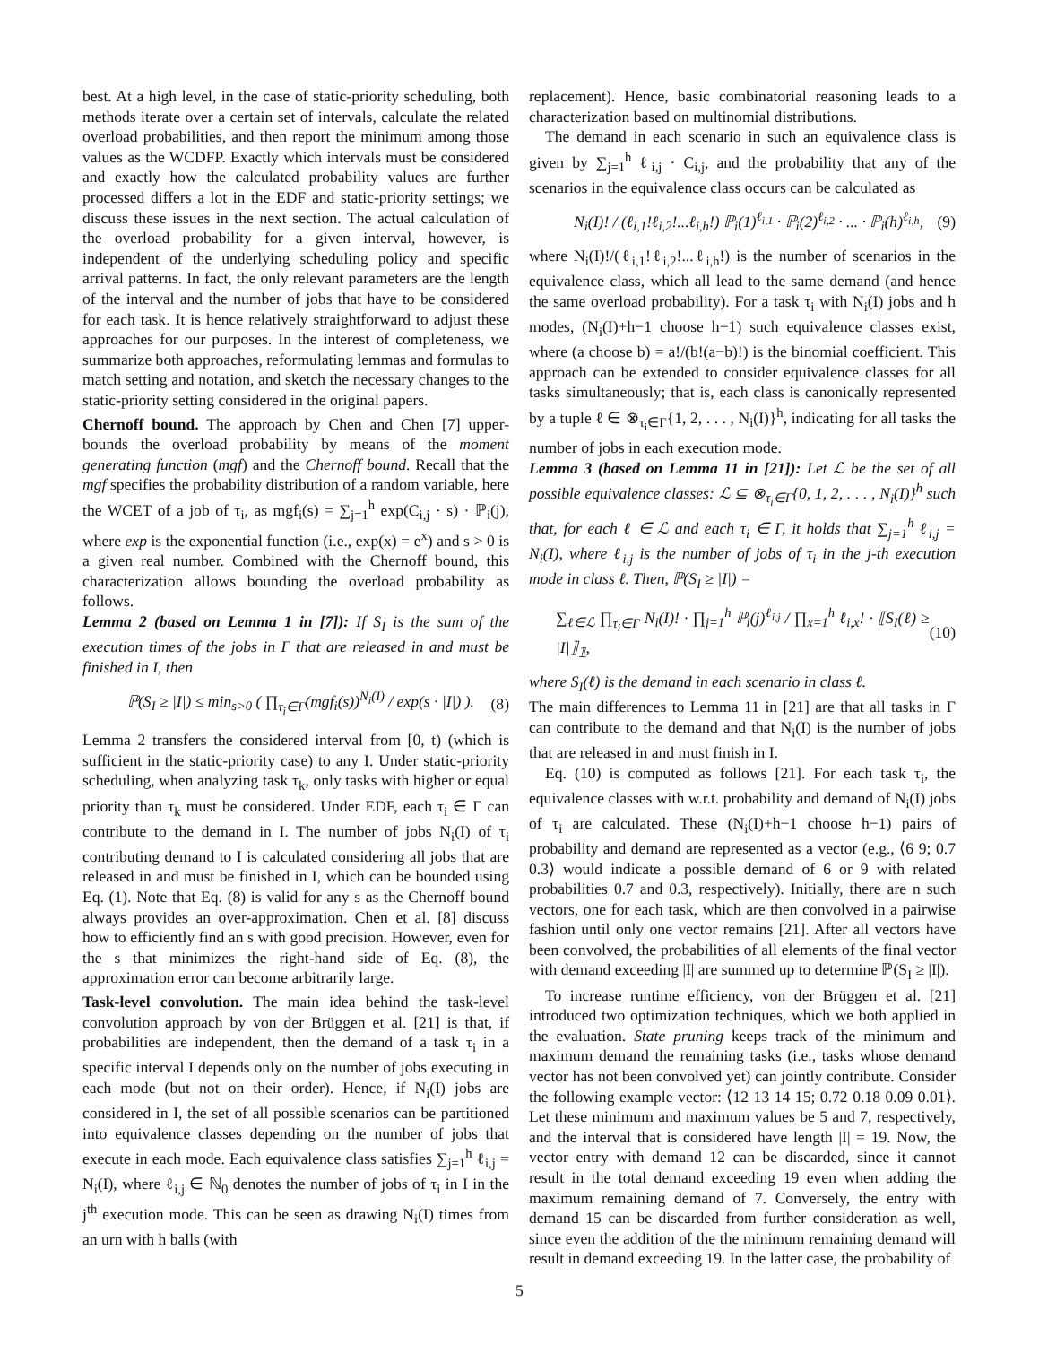best. At a high level, in the case of static-priority scheduling, both methods iterate over a certain set of intervals, calculate the related overload probabilities, and then report the minimum among those values as the WCDFP. Exactly which intervals must be considered and exactly how the calculated probability values are further processed differs a lot in the EDF and static-priority settings; we discuss these issues in the next section. The actual calculation of the overload probability for a given interval, however, is independent of the underlying scheduling policy and specific arrival patterns. In fact, the only relevant parameters are the length of the interval and the number of jobs that have to be considered for each task. It is hence relatively straightforward to adjust these approaches for our purposes. In the interest of completeness, we summarize both approaches, reformulating lemmas and formulas to match setting and notation, and sketch the necessary changes to the static-priority setting considered in the original papers.
Chernoff bound. The approach by Chen and Chen [7] upper-bounds the overload probability by means of the moment generating function (mgf) and the Chernoff bound. Recall that the mgf specifies the probability distribution of a random variable, here the WCET of a job of τ<sub>i</sub>, as mgf<sub>i</sub>(s) = ∑<sub>j=1</sub><sup>h</sup> exp(C<sub>i,j</sub> · s) · ℙ<sub>i</sub>(j), where exp is the exponential function (i.e., exp(x) = e<sup>x</sup>) and s > 0 is a given real number. Combined with the Chernoff bound, this characterization allows bounding the overload probability as follows.
Lemma 2 (based on Lemma 1 in [7]): If S<sub>I</sub> is the sum of the execution times of the jobs in Γ that are released in and must be finished in I, then
ℙ(S<sub>I</sub> ≥ |I|) ≤ min<sub>s>0</sub> ( ∏<sub>τ<sub>i</sub>∈Γ</sub>(mgf<sub>i</sub>(s))<sup>N<sub>i</sub>(I)</sup> / exp(s · |I|) ). (8)
Lemma 2 transfers the considered interval from [0, t) (which is sufficient in the static-priority case) to any I. Under static-priority scheduling, when analyzing task τ<sub>k</sub>, only tasks with higher or equal priority than τ<sub>k</sub> must be considered. Under EDF, each τ<sub>i</sub> ∈ Γ can contribute to the demand in I. The number of jobs N<sub>i</sub>(I) of τ<sub>i</sub> contributing demand to I is calculated considering all jobs that are released in and must be finished in I, which can be bounded using Eq. (1). Note that Eq. (8) is valid for any s as the Chernoff bound always provides an over-approximation. Chen et al. [8] discuss how to efficiently find an s with good precision. However, even for the s that minimizes the right-hand side of Eq. (8), the approximation error can become arbitrarily large.
Task-level convolution. The main idea behind the task-level convolution approach by von der Brüggen et al. [21] is that, if probabilities are independent, then the demand of a task τ<sub>i</sub> in a specific interval I depends only on the number of jobs executing in each mode (but not on their order). Hence, if N<sub>i</sub>(I) jobs are considered in I, the set of all possible scenarios can be partitioned into equivalence classes depending on the number of jobs that execute in each mode. Each equivalence class satisfies ∑<sub>j=1</sub><sup>h</sup> ℓ<sub>i,j</sub> = N<sub>i</sub>(I), where ℓ<sub>i,j</sub> ∈ ℕ<sub>0</sub> denotes the number of jobs of τ<sub>i</sub> in I in the j<sup>th</sup> execution mode. This can be seen as drawing N<sub>i</sub>(I) times from an urn with h balls (with
replacement). Hence, basic combinatorial reasoning leads to a characterization based on multinomial distributions.
The demand in each scenario in such an equivalence class is given by ∑<sub>j=1</sub><sup>h</sup> ℓ<sub>i,j</sub> · C<sub>i,j</sub>, and the probability that any of the scenarios in the equivalence class occurs can be calculated as
N<sub>i</sub>(I)! / (ℓ<sub>i,1</sub>!ℓ<sub>i,2</sub>!...ℓ<sub>i,h</sub>!) ℙ<sub>i</sub>(1)<sup>ℓ<sub>i,1</sub></sup> · ℙ<sub>i</sub>(2)<sup>ℓ<sub>i,2</sub></sup> · ... · ℙ<sub>i</sub>(h)<sup>ℓ<sub>i,h</sub></sup>, (9)
where N<sub>i</sub>(I)!/(ℓ<sub>i,1</sub>!ℓ<sub>i,2</sub>!...ℓ<sub>i,h</sub>!) is the number of scenarios in the equivalence class, which all lead to the same demand (and hence the same overload probability). For a task τ<sub>i</sub> with N<sub>i</sub>(I) jobs and h modes, (N<sub>i</sub>(I)+h−1 choose h−1) such equivalence classes exist, where (a choose b) = a!/(b!(a−b)!) is the binomial coefficient. This approach can be extended to consider equivalence classes for all tasks simultaneously; that is, each class is canonically represented by a tuple ℓ ∈ ⊗<sub>τ<sub>i</sub>∈Γ</sub>{1, 2, . . . , N<sub>i</sub>(I)}<sup>h</sup>, indicating for all tasks the number of jobs in each execution mode.
Lemma 3 (based on Lemma 11 in [21]): Let ℒ be the set of all possible equivalence classes: ℒ ⊆ ⊗<sub>τ<sub>i</sub>∈Γ</sub>{0, 1, 2, . . . , N<sub>i</sub>(I)}<sup>h</sup> such that, for each ℓ ∈ ℒ and each τ<sub>i</sub> ∈ Γ, it holds that ∑<sub>j=1</sub><sup>h</sup> ℓ<sub>i,j</sub> = N<sub>i</sub>(I), where ℓ<sub>i,j</sub> is the number of jobs of τ<sub>i</sub> in the j-th execution mode in class ℓ. Then, ℙ(S<sub>I</sub> ≥ |I|) =
∑<sub>ℓ∈ℒ</sub> ∏<sub>τ<sub>i</sub>∈Γ</sub> N<sub>i</sub>(I)! · ∏<sub>j=1</sub><sup>h</sup> ℙ<sub>i</sub>(j)<sup>ℓ<sub>i,j</sub></sup> / ∏<sub>x=1</sub><sup>h</sup> ℓ<sub>i,x</sub>! · ⟦S<sub>I</sub>(ℓ) ≥ |I|⟧<sub>𝟙</sub>, (10)
where S<sub>I</sub>(ℓ) is the demand in each scenario in class ℓ.
The main differences to Lemma 11 in [21] are that all tasks in Γ can contribute to the demand and that N<sub>i</sub>(I) is the number of jobs that are released in and must finish in I.
Eq. (10) is computed as follows [21]. For each task τ<sub>i</sub>, the equivalence classes with w.r.t. probability and demand of N<sub>i</sub>(I) jobs of τ<sub>i</sub> are calculated. These (N<sub>i</sub>(I)+h−1 choose h−1) pairs of probability and demand are represented as a vector (e.g., ⟨6 9; 0.7 0.3⟩ would indicate a possible demand of 6 or 9 with related probabilities 0.7 and 0.3, respectively). Initially, there are n such vectors, one for each task, which are then convolved in a pairwise fashion until only one vector remains [21]. After all vectors have been convolved, the probabilities of all elements of the final vector with demand exceeding |I| are summed up to determine ℙ(S<sub>I</sub> ≥ |I|).
To increase runtime efficiency, von der Brüggen et al. [21] introduced two optimization techniques, which we both applied in the evaluation. State pruning keeps track of the minimum and maximum demand the remaining tasks (i.e., tasks whose demand vector has not been convolved yet) can jointly contribute. Consider the following example vector: ⟨12 13 14 15; 0.72 0.18 0.09 0.01⟩. Let these minimum and maximum values be 5 and 7, respectively, and the interval that is considered have length |I| = 19. Now, the vector entry with demand 12 can be discarded, since it cannot result in the total demand exceeding 19 even when adding the maximum remaining demand of 7. Conversely, the entry with demand 15 can be discarded from further consideration as well, since even the addition of the the minimum remaining demand will result in demand exceeding 19. In the latter case, the probability of
5